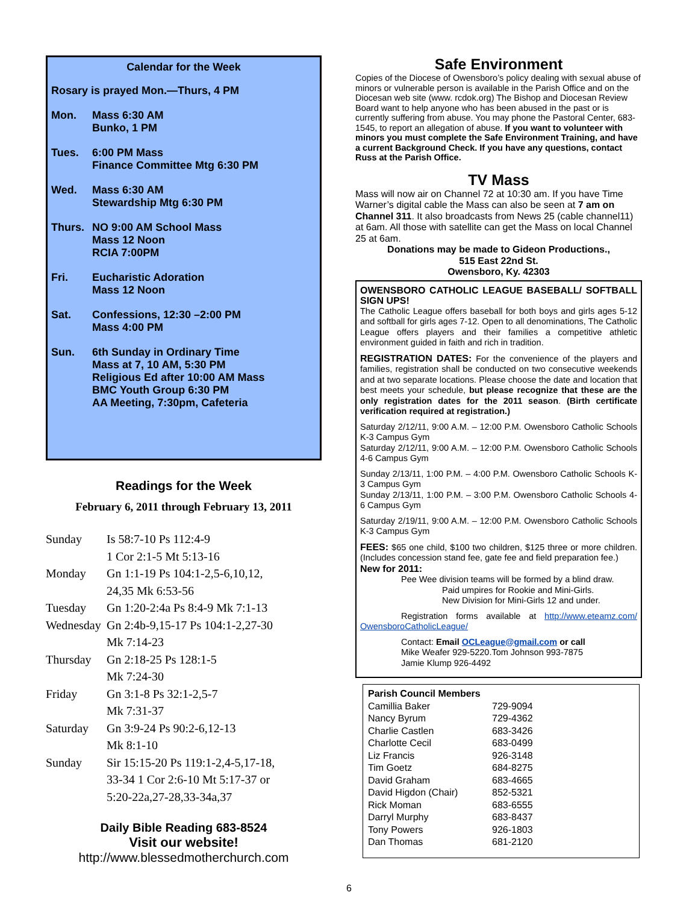Calendar for the Week
Rosary is prayed Mon.—Thurs, 4 PM
| Mon. | Mass 6:30 AM Bunko, 1 PM |
| Tues. | 6:00 PM Mass Finance Committee Mtg 6:30 PM |
| Wed. | Mass 6:30 AM Stewardship Mtg 6:30 PM |
| Thurs. | NO 9:00 AM School Mass Mass 12 Noon RCIA 7:00PM |
| Fri. | Eucharistic Adoration Mass 12 Noon |
| Sat. | Confessions, 12:30 –2:00 PM Mass 4:00 PM |
| Sun. | 6th Sunday in Ordinary Time Mass at 7, 10 AM, 5:30 PM Religious Ed after 10:00 AM Mass BMC Youth Group 6:30 PM AA Meeting, 7:30pm, Cafeteria |
Readings for the Week
February 6, 2011 through February 13, 2011
| Sunday | Is 58:7-10 Ps 112:4-9 1 Cor 2:1-5 Mt 5:13-16 |
| Monday | Gn 1:1-19 Ps 104:1-2,5-6,10,12, 24,35 Mk 6:53-56 |
| Tuesday | Gn 1:20-2:4a Ps 8:4-9 Mk 7:1-13 |
| Wednesday | Gn 2:4b-9,15-17 Ps 104:1-2,27-30 Mk 7:14-23 |
| Thursday | Gn 2:18-25 Ps 128:1-5 Mk 7:24-30 |
| Friday | Gn 3:1-8 Ps 32:1-2,5-7 Mk 7:31-37 |
| Saturday | Gn 3:9-24 Ps 90:2-6,12-13 Mk 8:1-10 |
| Sunday | Sir 15:15-20 Ps 119:1-2,4-5,17-18, 33-34 1 Cor 2:6-10 Mt 5:17-37 or 5:20-22a,27-28,33-34a,37 |
Daily Bible Reading 683-8524
Visit our website!
http://www.blessedmotherchurch.com
Safe Environment
Copies of the Diocese of Owensboro’s policy dealing with sexual abuse of minors or vulnerable person is available in the Parish Office and on the Diocesan web site (www. rcdok.org) The Bishop and Diocesan Review Board want to help anyone who has been abused in the past or is currently suffering from abuse. You may phone the Pastoral Center, 683-1545, to report an allegation of abuse. If you want to volunteer with minors you must complete the Safe Environment Training, and have a current Background Check. If you have any questions, contact Russ at the Parish Office.
TV Mass
Mass will now air on Channel 72 at 10:30 am. If you have Time Warner’s digital cable the Mass can also be seen at 7 am on Channel 311. It also broadcasts from News 25 (cable channel11) at 6am. All those with satellite can get the Mass on local Channel 25 at 6am.
Donations may be made to Gideon Productions.,
515 East 22nd St.
Owensboro, Ky. 42303
OWENSBORO CATHOLIC LEAGUE BASEBALL/ SOFTBALL SIGN UPS!
The Catholic League offers baseball for both boys and girls ages 5-12 and softball for girls ages 7-12. Open to all denominations, The Catholic League offers players and their families a competitive athletic environment guided in faith and rich in tradition.
REGISTRATION DATES: For the convenience of the players and families, registration shall be conducted on two consecutive weekends and at two separate locations. Please choose the date and location that best meets your schedule, but please recognize that these are the only registration dates for the 2011 season. (Birth certificate verification required at registration.)
Saturday 2/12/11, 9:00 A.M. – 12:00 P.M. Owensboro Catholic Schools K-3 Campus Gym
Saturday 2/12/11, 9:00 A.M. – 12:00 P.M. Owensboro Catholic Schools 4-6 Campus Gym
Sunday 2/13/11, 1:00 P.M. – 4:00 P.M. Owensboro Catholic Schools K-3 Campus Gym
Sunday 2/13/11, 1:00 P.M. – 3:00 P.M. Owensboro Catholic Schools 4-6 Campus Gym
Saturday 2/19/11, 9:00 A.M. – 12:00 P.M. Owensboro Catholic Schools K-3 Campus Gym
FEES: $65 one child, $100 two children, $125 three or more children. (Includes concession stand fee, gate fee and field preparation fee.)
New for 2011:
Pee Wee division teams will be formed by a blind draw.
Paid umpires for Rookie and Mini-Girls.
New Division for Mini-Girls 12 and under.
Registration forms available at http://www.eteamz.com/ OwensboroCatholicLeague/
Contact: Email OCLeague@gmail.com or call
Mike Weafer 929-5220.Tom Johnson 993-7875
Jamie Klump 926-4492
| Parish Council Members | |
| Camillia Baker | 729-9094 |
| Nancy Byrum | 729-4362 |
| Charlie Castlen | 683-3426 |
| Charlotte Cecil | 683-0499 |
| Liz Francis | 926-3148 |
| Tim Goetz | 684-8275 |
| David Graham | 683-4665 |
| David Higdon (Chair) | 852-5321 |
| Rick Moman | 683-6555 |
| Darryl Murphy | 683-8437 |
| Tony Powers | 926-1803 |
| Dan Thomas | 681-2120 |
6